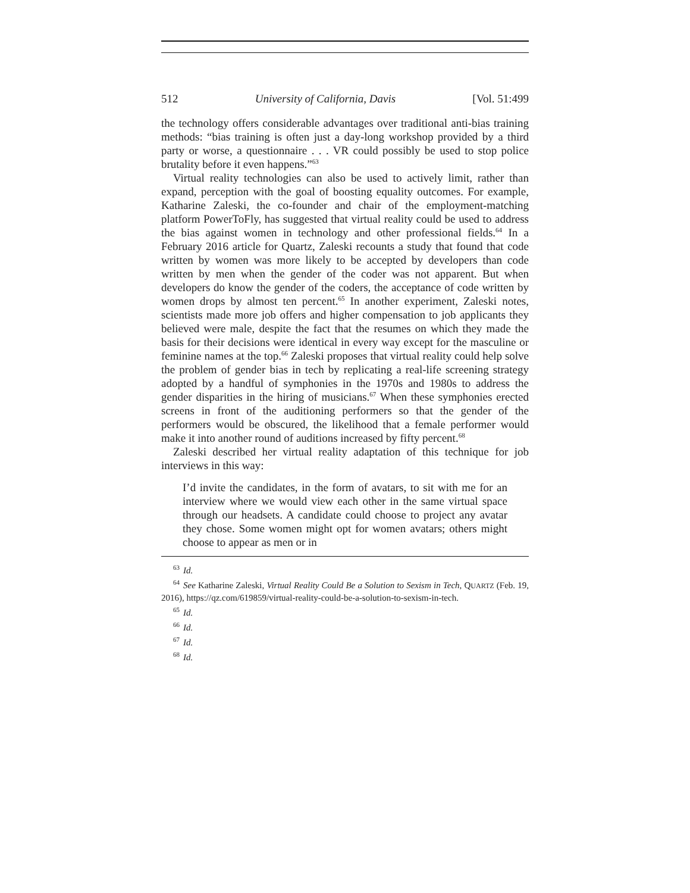512 University of California, Davis [Vol. 51:499
the technology offers considerable advantages over traditional anti-bias training methods: “bias training is often just a day-long workshop provided by a third party or worse, a questionnaire . . . VR could possibly be used to stop police brutality before it even happens.”<sup>63</sup>
Virtual reality technologies can also be used to actively limit, rather than expand, perception with the goal of boosting equality outcomes. For example, Katharine Zaleski, the co-founder and chair of the employment-matching platform PowerToFly, has suggested that virtual reality could be used to address the bias against women in technology and other professional fields.<sup>64</sup> In a February 2016 article for Quartz, Zaleski recounts a study that found that code written by women was more likely to be accepted by developers than code written by men when the gender of the coder was not apparent. But when developers do know the gender of the coders, the acceptance of code written by women drops by almost ten percent.<sup>65</sup> In another experiment, Zaleski notes, scientists made more job offers and higher compensation to job applicants they believed were male, despite the fact that the resumes on which they made the basis for their decisions were identical in every way except for the masculine or feminine names at the top.<sup>66</sup> Zaleski proposes that virtual reality could help solve the problem of gender bias in tech by replicating a real-life screening strategy adopted by a handful of symphonies in the 1970s and 1980s to address the gender disparities in the hiring of musicians.<sup>67</sup> When these symphonies erected screens in front of the auditioning performers so that the gender of the performers would be obscured, the likelihood that a female performer would make it into another round of auditions increased by fifty percent.<sup>68</sup>
Zaleski described her virtual reality adaptation of this technique for job interviews in this way:
I’d invite the candidates, in the form of avatars, to sit with me for an interview where we would view each other in the same virtual space through our headsets. A candidate could choose to project any avatar they chose. Some women might opt for women avatars; others might choose to appear as men or in
63 Id.
64 See Katharine Zaleski, Virtual Reality Could Be a Solution to Sexism in Tech, QUARTZ (Feb. 19, 2016), https://qz.com/619859/virtual-reality-could-be-a-solution-to-sexism-in-tech.
65 Id.
66 Id.
67 Id.
68 Id.